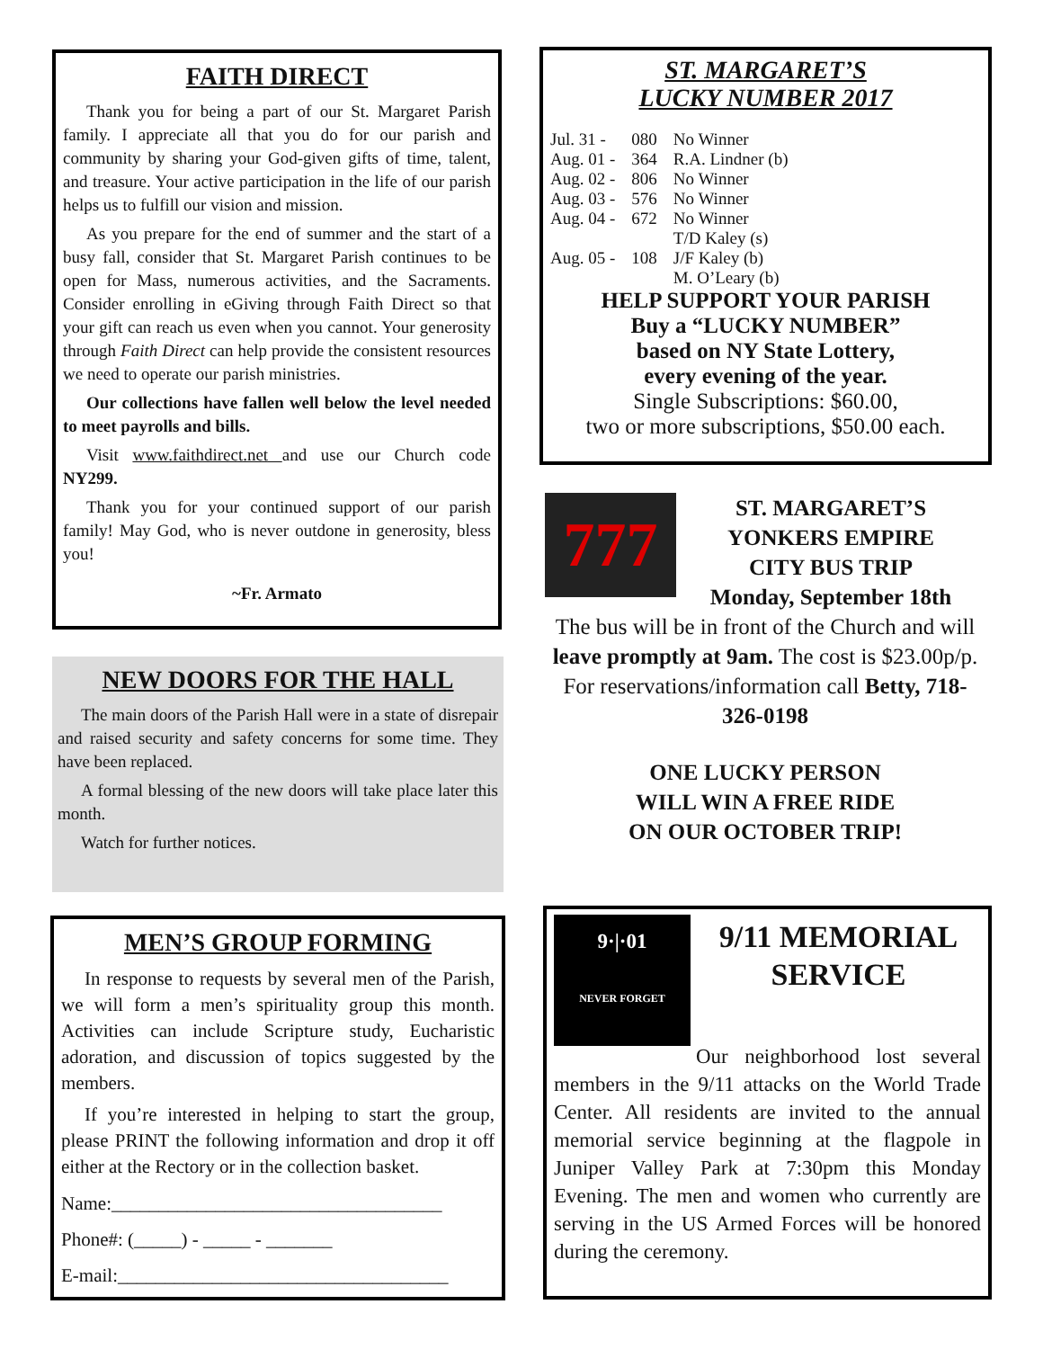FAITH DIRECT
Thank you for being a part of our St. Margaret Parish family. I appreciate all that you do for our parish and community by sharing your God-given gifts of time, talent, and treasure. Your active participation in the life of our parish helps us to fulfill our vision and mission.
As you prepare for the end of summer and the start of a busy fall, consider that St. Margaret Parish continues to be open for Mass, numerous activities, and the Sacraments. Consider enrolling in eGiving through Faith Direct so that your gift can reach us even when you cannot. Your generosity through Faith Direct can help provide the consistent resources we need to operate our parish ministries.
Our collections have fallen well below the level needed to meet payrolls and bills.
Visit www.faithdirect.net and use our Church code NY299.
Thank you for your continued support of our parish family! May God, who is never outdone in generosity, bless you!
~Fr. Armato
NEW DOORS FOR THE HALL
The main doors of the Parish Hall were in a state of disrepair and raised security and safety concerns for some time. They have been replaced.
A formal blessing of the new doors will take place later this month.
Watch for further notices.
MEN’S GROUP FORMING
In response to requests by several men of the Parish, we will form a men’s spirituality group this month. Activities can include Scripture study, Eucharistic adoration, and discussion of topics suggested by the members.
If you’re interested in helping to start the group, please PRINT the following information and drop it off either at the Rectory or in the collection basket.
Name:___________________________________
Phone#: (_____) - _____ - _______
E-mail:___________________________________
ST. MARGARET’S
LUCKY NUMBER 2017
| Jul. 31 - | 080 | No Winner |
| Aug. 01 - | 364 | R.A. Lindner (b) |
| Aug. 02 - | 806 | No Winner |
| Aug. 03 - | 576 | No Winner |
| Aug. 04 - | 672 | No Winner |
| Aug. 05 - | 108 | T/D Kaley (s) J/F Kaley (b) M. O’Leary (b) |
HELP SUPPORT YOUR PARISH
Buy a “LUCKY NUMBER”
based on NY State Lottery,
every evening of the year.
Single Subscriptions: $60.00,
two or more subscriptions, $50.00 each.
777
ST. MARGARET’S
YONKERS EMPIRE
CITY BUS TRIP
Monday, September 18th
The bus will be in front of the Church and will leave promptly at 9am. The cost is $23.00p/p. For reservations/information call Betty, 718-326-0198
ONE LUCKY PERSON
WILL WIN A FREE RIDE
ON OUR OCTOBER TRIP!
9·|·01
NEVER FORGET
9/11 MEMORIAL SERVICE
Our neighborhood lost several members in the 9/11 attacks on the World Trade Center. All residents are invited to the annual memorial service beginning at the flagpole in Juniper Valley Park at 7:30pm this Monday Evening. The men and women who currently are serving in the US Armed Forces will be honored during the ceremony.